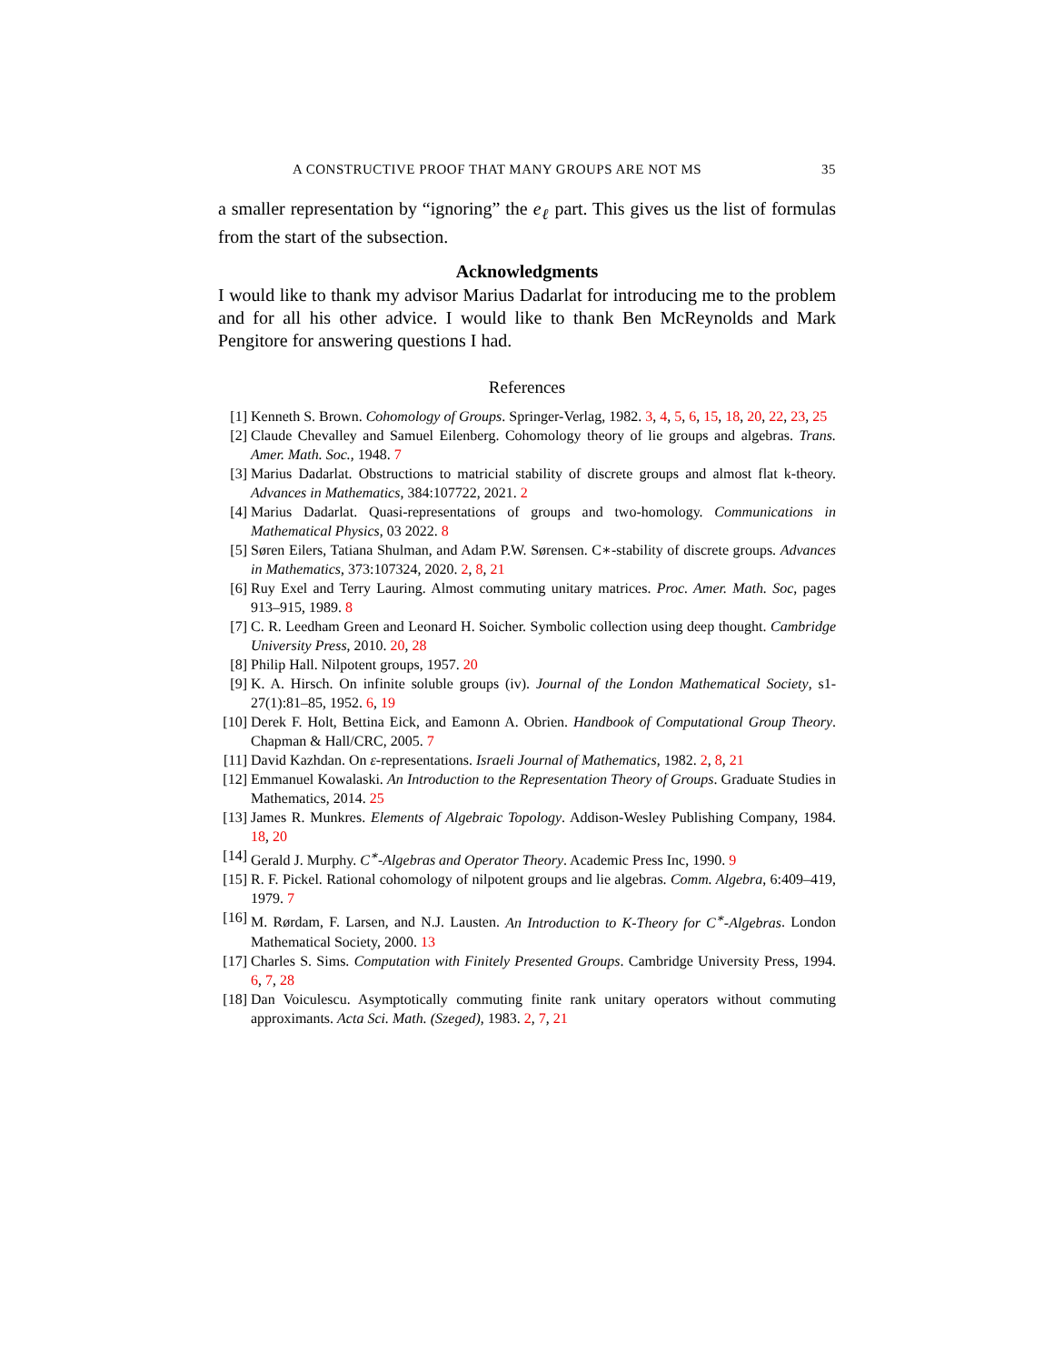A CONSTRUCTIVE PROOF THAT MANY GROUPS ARE NOT MS 35
a smaller representation by “ignoring” the e<sub>ℓ</sub> part. This gives us the list of formulas from the start of the subsection.
Acknowledgments
I would like to thank my advisor Marius Dadarlat for introducing me to the problem and for all his other advice. I would like to thank Ben McReynolds and Mark Pengitore for answering questions I had.
References
[1] Kenneth S. Brown. Cohomology of Groups. Springer-Verlag, 1982. 3, 4, 5, 6, 15, 18, 20, 22, 23, 25
[2] Claude Chevalley and Samuel Eilenberg. Cohomology theory of lie groups and algebras. Trans. Amer. Math. Soc., 1948. 7
[3] Marius Dadarlat. Obstructions to matricial stability of discrete groups and almost flat k-theory. Advances in Mathematics, 384:107722, 2021. 2
[4] Marius Dadarlat. Quasi-representations of groups and two-homology. Communications in Mathematical Physics, 03 2022. 8
[5] Søren Eilers, Tatiana Shulman, and Adam P.W. Sørensen. C∗-stability of discrete groups. Advances in Mathematics, 373:107324, 2020. 2, 8, 21
[6] Ruy Exel and Terry Lauring. Almost commuting unitary matrices. Proc. Amer. Math. Soc, pages 913–915, 1989. 8
[7] C. R. Leedham Green and Leonard H. Soicher. Symbolic collection using deep thought. Cambridge University Press, 2010. 20, 28
[8] Philip Hall. Nilpotent groups, 1957. 20
[9] K. A. Hirsch. On infinite soluble groups (iv). Journal of the London Mathematical Society, s1-27(1):81–85, 1952. 6, 19
[10] Derek F. Holt, Bettina Eick, and Eamonn A. Obrien. Handbook of Computational Group Theory. Chapman & Hall/CRC, 2005. 7
[11] David Kazhdan. On ε-representations. Israeli Journal of Mathematics, 1982. 2, 8, 21
[12] Emmanuel Kowalaski. An Introduction to the Representation Theory of Groups. Graduate Studies in Mathematics, 2014. 25
[13] James R. Munkres. Elements of Algebraic Topology. Addison-Wesley Publishing Company, 1984. 18, 20
[14] Gerald J. Murphy. C<sup>∗</sup>-Algebras and Operator Theory. Academic Press Inc, 1990. 9
[15] R. F. Pickel. Rational cohomology of nilpotent groups and lie algebras. Comm. Algebra, 6:409–419, 1979. 7
[16] M. Rørdam, F. Larsen, and N.J. Lausten. An Introduction to K-Theory for C<sup>∗</sup>-Algebras. London Mathematical Society, 2000. 13
[17] Charles S. Sims. Computation with Finitely Presented Groups. Cambridge University Press, 1994. 6, 7, 28
[18] Dan Voiculescu. Asymptotically commuting finite rank unitary operators without commuting approximants. Acta Sci. Math. (Szeged), 1983. 2, 7, 21